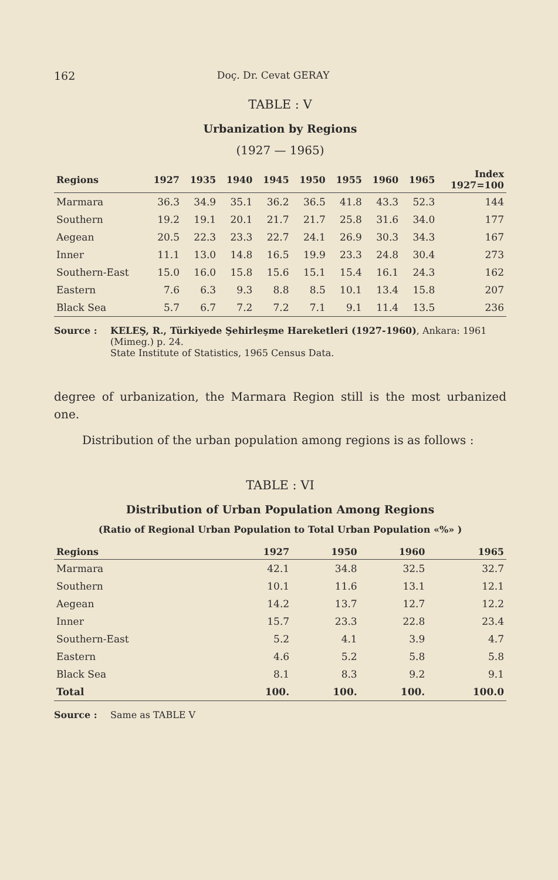162 Doç. Dr. Cevat GERAY
TABLE : V
Urbanization by Regions
(1927 — 1965)
| Regions | 1927 | 1935 | 1940 | 1945 | 1950 | 1955 | 1960 | 1965 | Index 1927=100 |
| --- | --- | --- | --- | --- | --- | --- | --- | --- | --- |
| Marmara | 36.3 | 34.9 | 35.1 | 36.2 | 36.5 | 41.8 | 43.3 | 52.3 | 144 |
| Southern | 19.2 | 19.1 | 20.1 | 21.7 | 21.7 | 25.8 | 31.6 | 34.0 | 177 |
| Aegean | 20.5 | 22.3 | 23.3 | 22.7 | 24.1 | 26.9 | 30.3 | 34.3 | 167 |
| Inner | 11.1 | 13.0 | 14.8 | 16.5 | 19.9 | 23.3 | 24.8 | 30.4 | 273 |
| Southern-East | 15.0 | 16.0 | 15.8 | 15.6 | 15.1 | 15.4 | 16.1 | 24.3 | 162 |
| Eastern | 7.6 | 6.3 | 9.3 | 8.8 | 8.5 | 10.1 | 13.4 | 15.8 | 207 |
| Black Sea | 5.7 | 6.7 | 7.2 | 7.2 | 7.1 | 9.1 | 11.4 | 13.5 | 236 |
Source : KELEŞ, R., Türkiyede Şehirleşme Hareketleri (1927-1960), Ankara: 1961 (Mimeg.) p. 24.
State Institute of Statistics, 1965 Census Data.
degree of urbanization, the Marmara Region still is the most urbanized one.
Distribution of the urban population among regions is as follows :
TABLE : VI
Distribution of Urban Population Among Regions
(Ratio of Regional Urban Population to Total Urban Population «%» )
| Regions | 1927 | 1950 | 1960 | 1965 |
| --- | --- | --- | --- | --- |
| Marmara | 42.1 | 34.8 | 32.5 | 32.7 |
| Southern | 10.1 | 11.6 | 13.1 | 12.1 |
| Aegean | 14.2 | 13.7 | 12.7 | 12.2 |
| Inner | 15.7 | 23.3 | 22.8 | 23.4 |
| Southern-East | 5.2 | 4.1 | 3.9 | 4.7 |
| Eastern | 4.6 | 5.2 | 5.8 | 5.8 |
| Black Sea | 8.1 | 8.3 | 9.2 | 9.1 |
| Total | 100. | 100. | 100. | 100.0 |
Source : Same as TABLE V